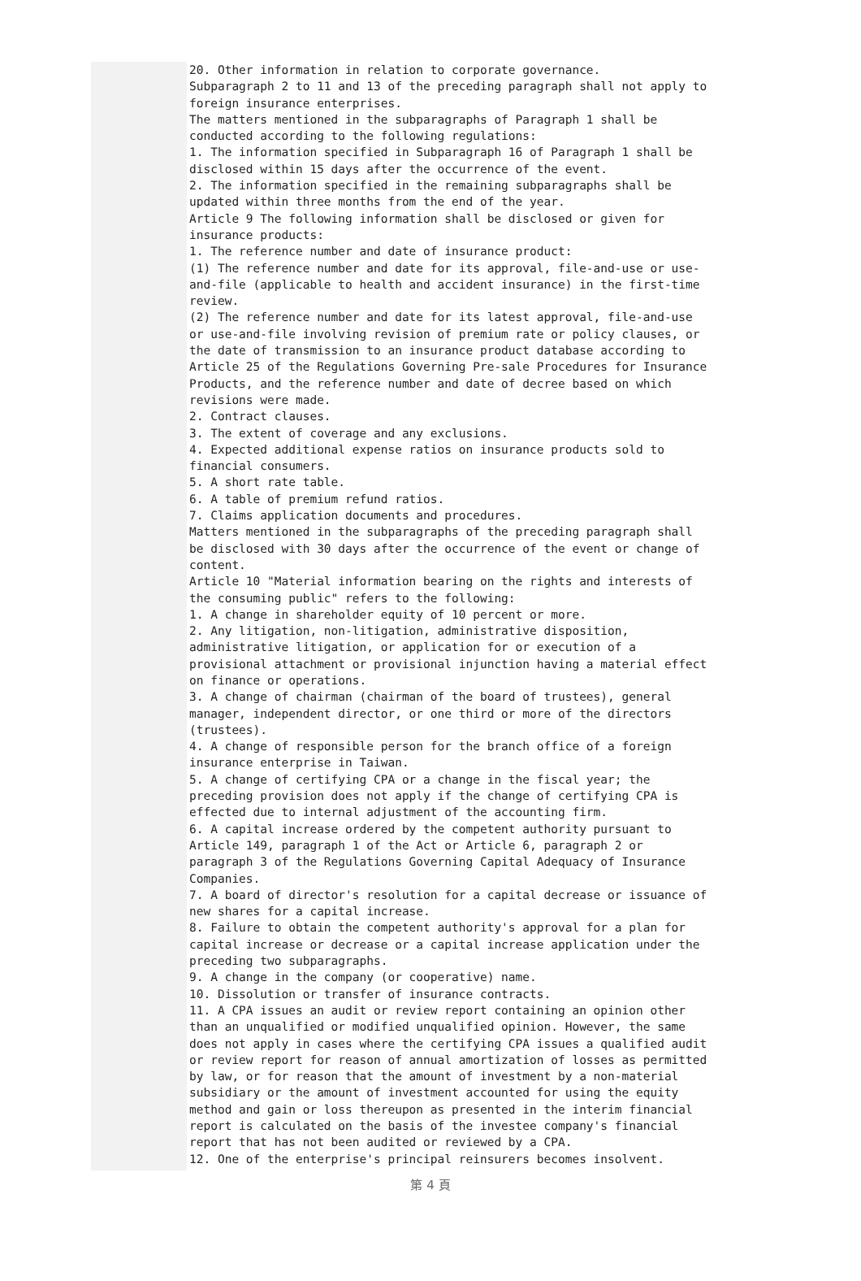20. Other information in relation to corporate governance.
Subparagraph 2 to 11 and 13 of the preceding paragraph shall not apply to foreign insurance enterprises.
The matters mentioned in the subparagraphs of Paragraph 1 shall be conducted according to the following regulations:
1. The information specified in Subparagraph 16 of Paragraph 1 shall be disclosed within 15 days after the occurrence of the event.
2. The information specified in the remaining subparagraphs shall be updated within three months from the end of the year.
Article 9 The following information shall be disclosed or given for insurance products:
1. The reference number and date of insurance product:
(1) The reference number and date for its approval, file-and-use or use-and-file (applicable to health and accident insurance) in the first-time review.
(2) The reference number and date for its latest approval, file-and-use or use-and-file involving revision of premium rate or policy clauses, or the date of transmission to an insurance product database according to Article 25 of the Regulations Governing Pre-sale Procedures for Insurance Products, and the reference number and date of decree based on which revisions were made.
2. Contract clauses.
3. The extent of coverage and any exclusions.
4. Expected additional expense ratios on insurance products sold to financial consumers.
5. A short rate table.
6. A table of premium refund ratios.
7. Claims application documents and procedures.
Matters mentioned in the subparagraphs of the preceding paragraph shall be disclosed with 30 days after the occurrence of the event or change of content.
Article 10 "Material information bearing on the rights and interests of the consuming public" refers to the following:
1. A change in shareholder equity of 10 percent or more.
2. Any litigation, non-litigation, administrative disposition, administrative litigation, or application for or execution of a provisional attachment or provisional injunction having a material effect on finance or operations.
3. A change of chairman (chairman of the board of trustees), general manager, independent director, or one third or more of the directors (trustees).
4. A change of responsible person for the branch office of a foreign insurance enterprise in Taiwan.
5. A change of certifying CPA or a change in the fiscal year; the preceding provision does not apply if the change of certifying CPA is effected due to internal adjustment of the accounting firm.
6. A capital increase ordered by the competent authority pursuant to Article 149, paragraph 1 of the Act or Article 6, paragraph 2 or paragraph 3 of the Regulations Governing Capital Adequacy of Insurance Companies.
7. A board of director's resolution for a capital decrease or issuance of new shares for a capital increase.
8. Failure to obtain the competent authority's approval for a plan for capital increase or decrease or a capital increase application under the preceding two subparagraphs.
9. A change in the company (or cooperative) name.
10. Dissolution or transfer of insurance contracts.
11. A CPA issues an audit or review report containing an opinion other than an unqualified or modified unqualified opinion. However, the same does not apply in cases where the certifying CPA issues a qualified audit or review report for reason of annual amortization of losses as permitted by law, or for reason that the amount of investment by a non-material subsidiary or the amount of investment accounted for using the equity method and gain or loss thereupon as presented in the interim financial report is calculated on the basis of the investee company's financial report that has not been audited or reviewed by a CPA.
12. One of the enterprise's principal reinsurers becomes insolvent.
第 4 頁